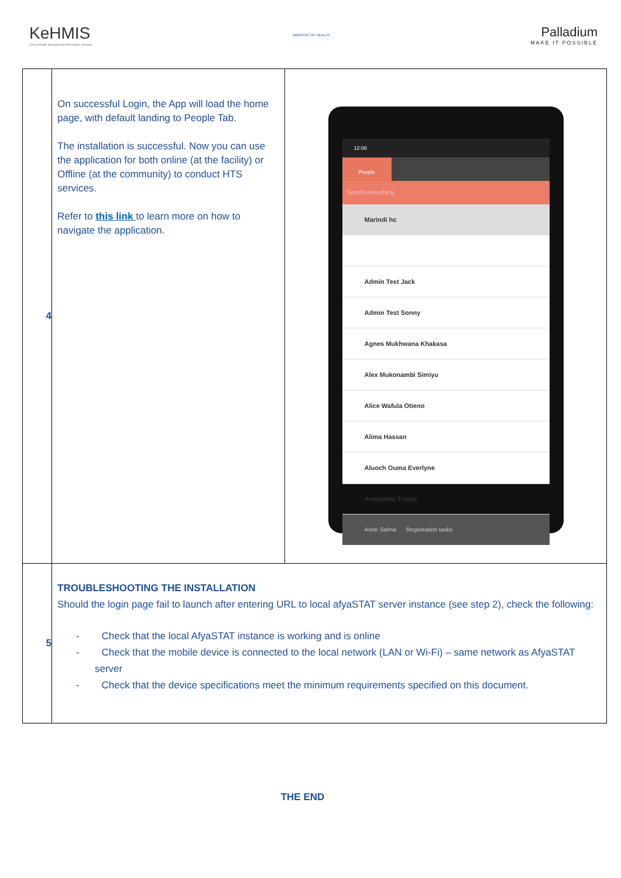KeHMIS
Kenya Health Management Information Systems
MINISTRY OF HEALTH
Palladium
MAKE IT POSSIBLE
| 4 | On successful Login, the App will load the home page, with default landing to People Tab. The installation is successful. Now you can use the application for both online (at the facility) or Offline (at the community) to conduct HTS services. Refer to this link to learn more on how to navigate the application. | 12:06 People Search everything Marindi hc Admin Test Jack Admin Test Sonny Agnes Mukhwana Khakasa Alex Mukonambi Simiyu Alice Wafula Otieno Alima Hassan Aluoch Ouma Everlyne Amepotea Trump Anne Salma Registration tasks |
| 5 | TROUBLESHOOTING THE INSTALLATION Should the login page fail to launch after entering URL to local afyaSTAT server instance (see step 2), check the following: - Check that the local AfyaSTAT instance is working and is online - Check that the mobile device is connected to the local network (LAN or Wi-Fi) – same network as AfyaSTAT server - Check that the device specifications meet the minimum requirements specified on this document. | |
THE END